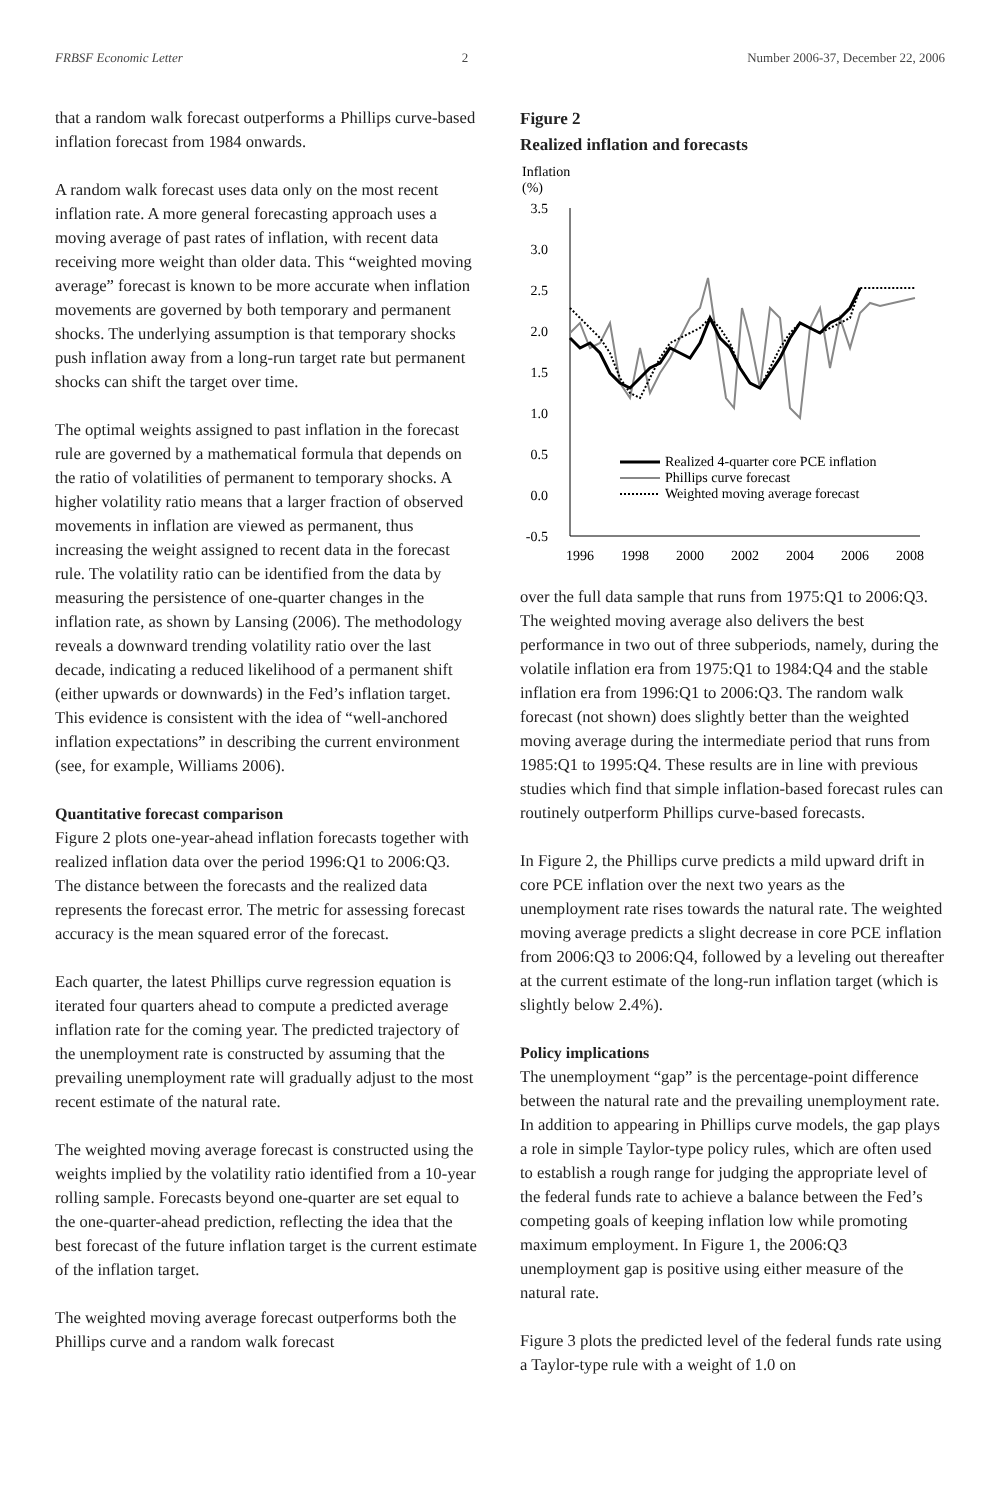FRBSF Economic Letter 2 Number 2006-37, December 22, 2006
that a random walk forecast outperforms a Phillips curve-based inflation forecast from 1984 onwards.
A random walk forecast uses data only on the most recent inflation rate. A more general forecasting approach uses a moving average of past rates of inflation, with recent data receiving more weight than older data. This “weighted moving average” forecast is known to be more accurate when inflation movements are governed by both temporary and permanent shocks. The underlying assumption is that temporary shocks push inflation away from a long-run target rate but permanent shocks can shift the target over time.
The optimal weights assigned to past inflation in the forecast rule are governed by a mathematical formula that depends on the ratio of volatilities of permanent to temporary shocks. A higher volatility ratio means that a larger fraction of observed movements in inflation are viewed as permanent, thus increasing the weight assigned to recent data in the forecast rule. The volatility ratio can be identified from the data by measuring the persistence of one-quarter changes in the inflation rate, as shown by Lansing (2006). The methodology reveals a downward trending volatility ratio over the last decade, indicating a reduced likelihood of a permanent shift (either upwards or downwards) in the Fed’s inflation target. This evidence is consistent with the idea of “well-anchored inflation expectations” in describing the current environment (see, for example, Williams 2006).
Quantitative forecast comparison
Figure 2 plots one-year-ahead inflation forecasts together with realized inflation data over the period 1996:Q1 to 2006:Q3. The distance between the forecasts and the realized data represents the forecast error. The metric for assessing forecast accuracy is the mean squared error of the forecast.
Each quarter, the latest Phillips curve regression equation is iterated four quarters ahead to compute a predicted average inflation rate for the coming year. The predicted trajectory of the unemployment rate is constructed by assuming that the prevailing unemployment rate will gradually adjust to the most recent estimate of the natural rate.
The weighted moving average forecast is constructed using the weights implied by the volatility ratio identified from a 10-year rolling sample. Forecasts beyond one-quarter are set equal to the one-quarter-ahead prediction, reflecting the idea that the best forecast of the future inflation target is the current estimate of the inflation target.
The weighted moving average forecast outperforms both the Phillips curve and a random walk forecast
Figure 2
Realized inflation and forecasts
Inflation
(%)
3.5
3.0
2.5
2.0
1.5
1.0
0.5
0.0
-0.5
1996
1998
2000
2002
2004
2006
2008
Realized 4-quarter core PCE inflation
Phillips curve forecast
Weighted moving average forecast
over the full data sample that runs from 1975:Q1 to 2006:Q3. The weighted moving average also delivers the best performance in two out of three subperiods, namely, during the volatile inflation era from 1975:Q1 to 1984:Q4 and the stable inflation era from 1996:Q1 to 2006:Q3. The random walk forecast (not shown) does slightly better than the weighted moving average during the intermediate period that runs from 1985:Q1 to 1995:Q4. These results are in line with previous studies which find that simple inflation-based forecast rules can routinely outperform Phillips curve-based forecasts.
In Figure 2, the Phillips curve predicts a mild upward drift in core PCE inflation over the next two years as the unemployment rate rises towards the natural rate. The weighted moving average predicts a slight decrease in core PCE inflation from 2006:Q3 to 2006:Q4, followed by a leveling out thereafter at the current estimate of the long-run inflation target (which is slightly below 2.4%).
Policy implications
The unemployment “gap” is the percentage-point difference between the natural rate and the prevailing unemployment rate. In addition to appearing in Phillips curve models, the gap plays a role in simple Taylor-type policy rules, which are often used to establish a rough range for judging the appropriate level of the federal funds rate to achieve a balance between the Fed’s competing goals of keeping inflation low while promoting maximum employment. In Figure 1, the 2006:Q3 unemployment gap is positive using either measure of the natural rate.
Figure 3 plots the predicted level of the federal funds rate using a Taylor-type rule with a weight of 1.0 on